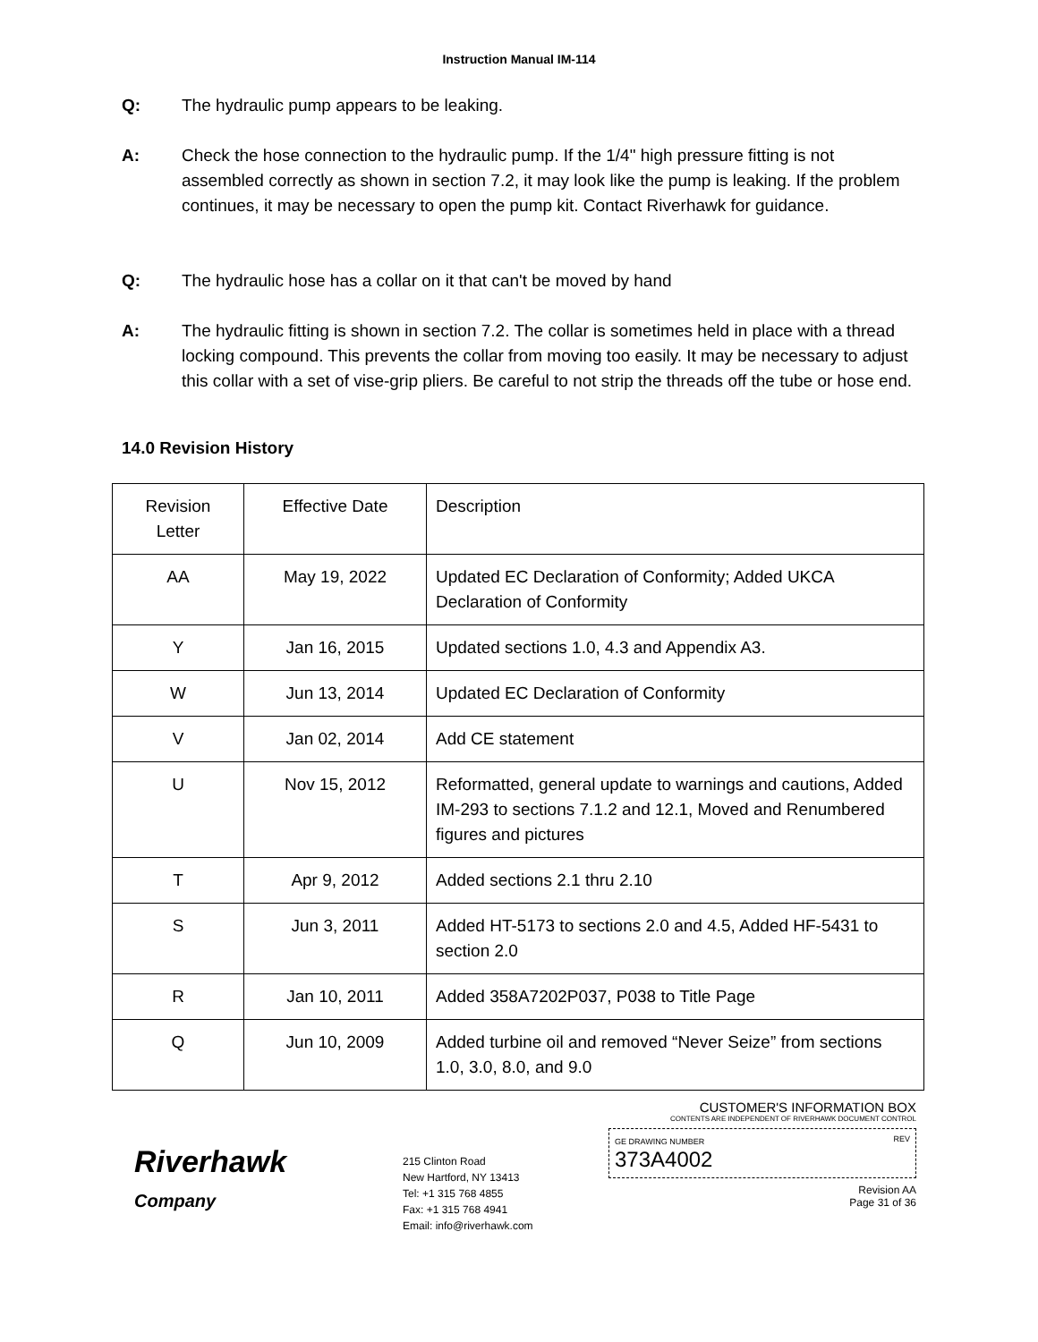Instruction Manual IM-114
Q: The hydraulic pump appears to be leaking.
A: Check the hose connection to the hydraulic pump. If the 1/4" high pressure fitting is not assembled correctly as shown in section 7.2, it may look like the pump is leaking. If the problem continues, it may be necessary to open the pump kit. Contact Riverhawk for guidance.
Q: The hydraulic hose has a collar on it that can't be moved by hand
A: The hydraulic fitting is shown in section 7.2. The collar is sometimes held in place with a thread locking compound. This prevents the collar from moving too easily. It may be necessary to adjust this collar with a set of vise-grip pliers. Be careful to not strip the threads off the tube or hose end.
14.0 Revision History
| Revision Letter | Effective Date | Description |
| AA | May 19, 2022 | Updated EC Declaration of Conformity; Added UKCA Declaration of Conformity |
| Y | Jan 16, 2015 | Updated sections 1.0, 4.3 and Appendix A3. |
| W | Jun 13, 2014 | Updated EC Declaration of Conformity |
| V | Jan 02, 2014 | Add CE statement |
| U | Nov 15, 2012 | Reformatted, general update to warnings and cautions, Added IM-293 to sections 7.1.2 and 12.1, Moved and Renumbered figures and pictures |
| T | Apr 9, 2012 | Added sections 2.1 thru 2.10 |
| S | Jun 3, 2011 | Added HT-5173 to sections 2.0 and 4.5, Added HF-5431 to section 2.0 |
| R | Jan 10, 2011 | Added 358A7202P037, P038 to Title Page |
| Q | Jun 10, 2009 | Added turbine oil and removed “Never Seize” from sections 1.0, 3.0, 8.0, and 9.0 |
Riverhawk
Company
215 Clinton Road
New Hartford, NY 13413
Tel: +1 315 768 4855
Fax: +1 315 768 4941
Email: info@riverhawk.com
CUSTOMER'S INFORMATION BOX
CONTENTS ARE INDEPENDENT OF RIVERHAWK DOCUMENT CONTROL
GE DRAWING NUMBER
373A4002
REV
Revision AA
Page 31 of 36